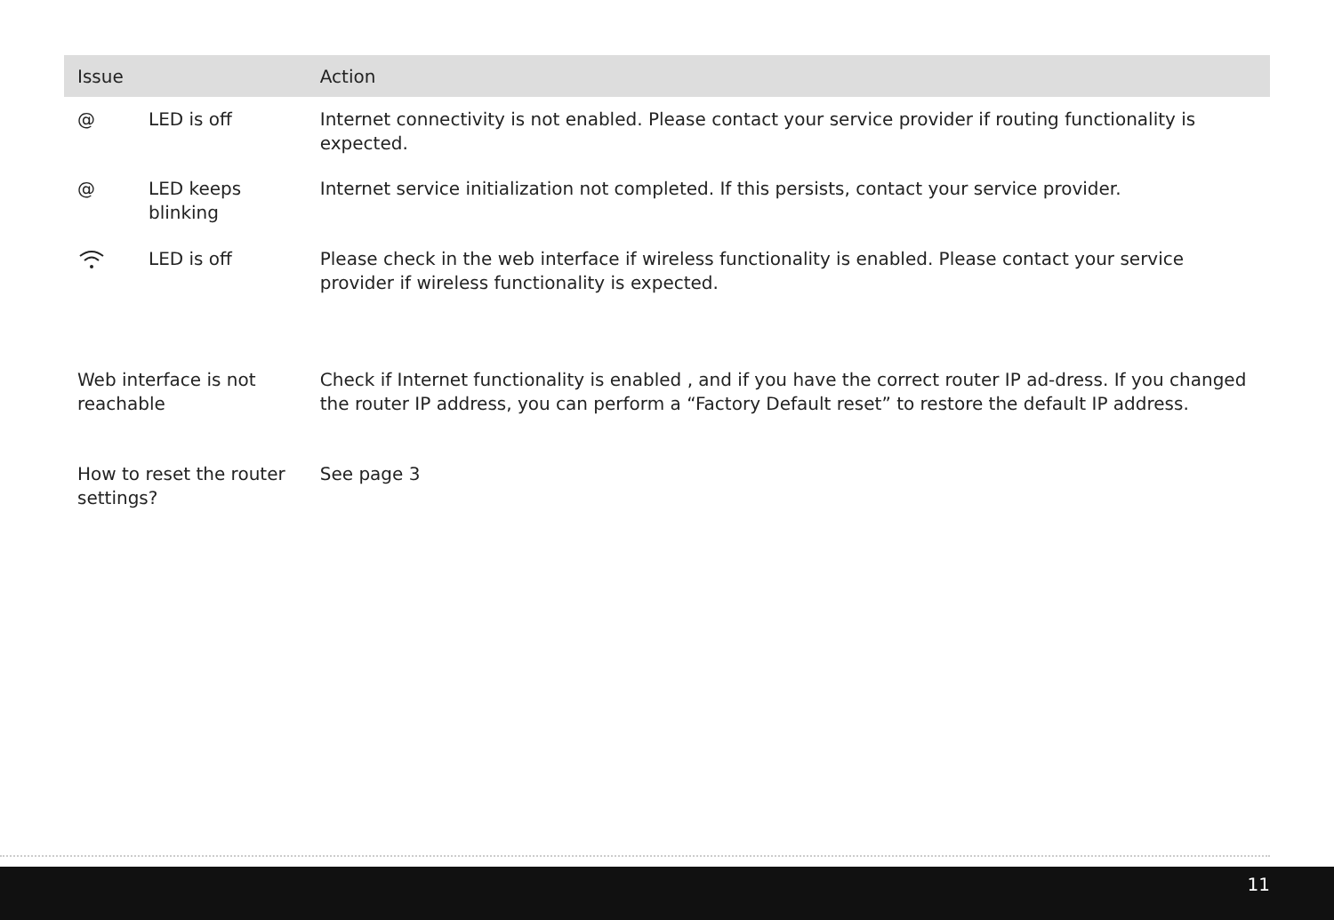| Issue | | Action |
| --- | --- | --- |
| @ | LED is off | Internet connectivity is not enabled. Please contact your service provider if routing functionality is expected. |
| @ | LED keeps blinking | Internet service initialization not completed. If this persists, contact your service provider. |
| | LED is off | Please check in the web interface if wireless functionality is enabled. Please contact your service provider if wireless functionality is expected. |
| Web interface is not reachable | | Check if Internet functionality is enabled , and if you have the correct router IP ad-dress. If you changed the router IP address, you can perform a “Factory Default reset” to restore the default IP address. |
| How to reset the router settings? | | See page 3 |
11